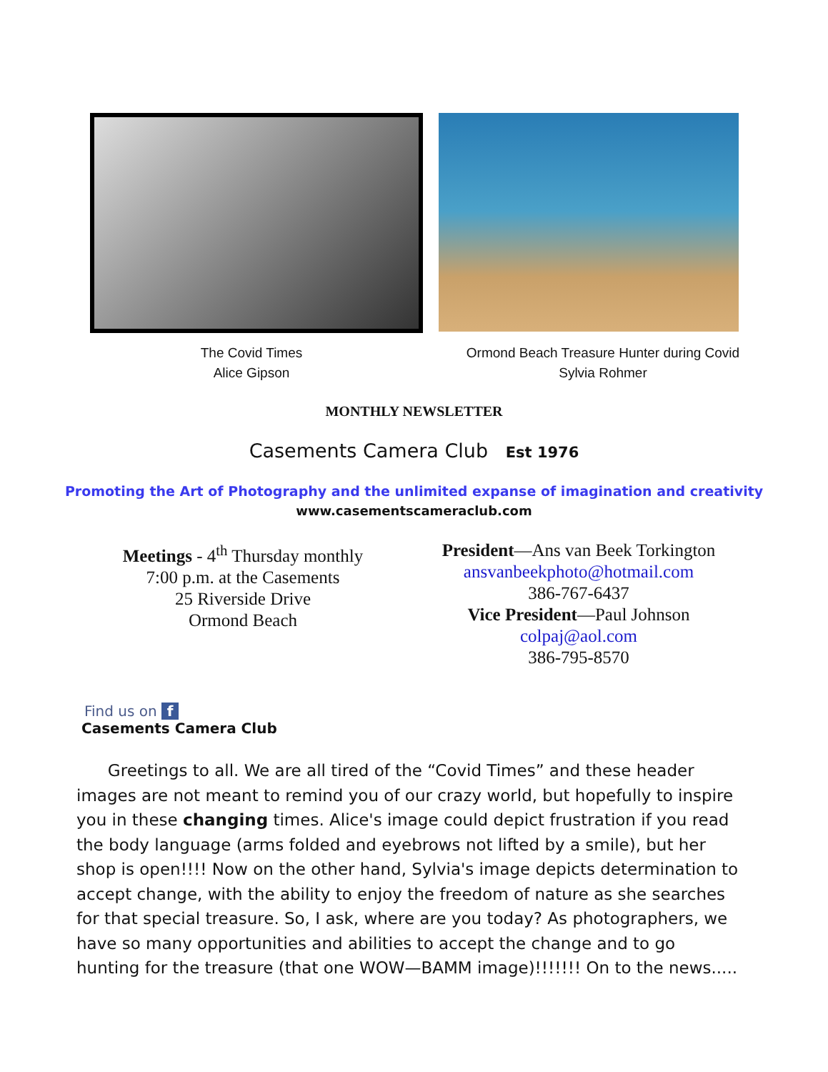The Covid Times
Alice Gipson
Ormond Beach Treasure Hunter during Covid
Sylvia Rohmer
MONTHLY NEWSLETTER
Casements Camera Club Est 1976
Promoting the Art of Photography and the unlimited expanse of imagination and creativity
www.casementscameraclub.com
Meetings - 4<sup>th</sup> Thursday monthly
7:00 p.m. at the Casements
25 Riverside Drive
Ormond Beach
President—Ans van Beek Torkington
ansvanbeekphoto@hotmail.com
386-767-6437
Vice President—Paul Johnson
colpaj@aol.com
386-795-8570
Find us on f
Casements Camera Club
Greetings to all. We are all tired of the “Covid Times” and these header images are not meant to remind you of our crazy world, but hopefully to inspire you in these changing times. Alice's image could depict frustration if you read the body language (arms folded and eyebrows not lifted by a smile), but her shop is open!!!! Now on the other hand, Sylvia's image depicts determination to accept change, with the ability to enjoy the freedom of nature as she searches for that special treasure. So, I ask, where are you today? As photographers, we have so many opportunities and abilities to accept the change and to go hunting for the treasure (that one WOW—BAMM image)!!!!!!! On to the news.....